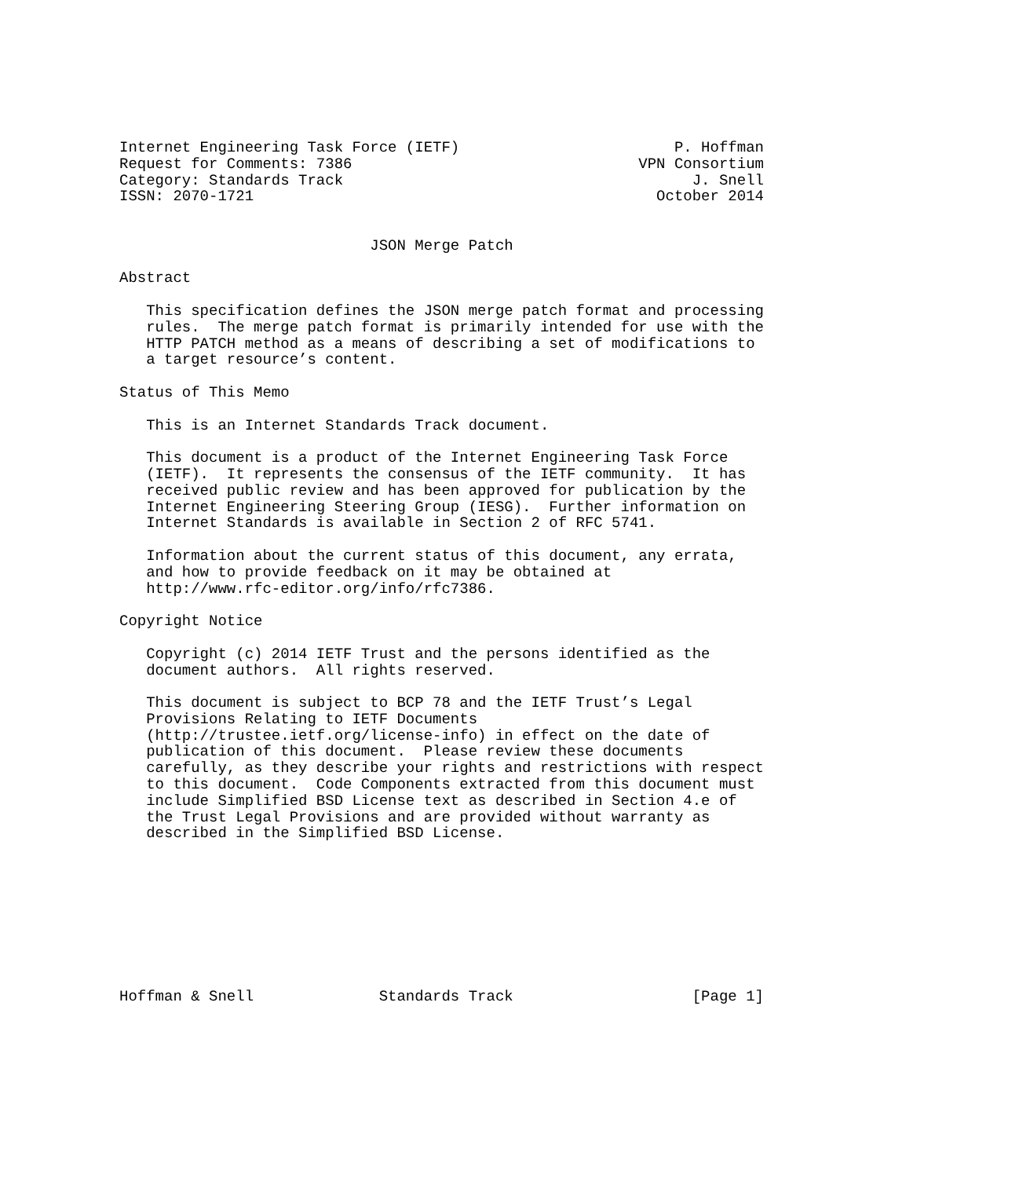Internet Engineering Task Force (IETF)                        P. Hoffman
Request for Comments: 7386                                VPN Consortium
Category: Standards Track                                       J. Snell
ISSN: 2070-1721                                             October 2014


                            JSON Merge Patch

Abstract

   This specification defines the JSON merge patch format and processing
   rules.  The merge patch format is primarily intended for use with the
   HTTP PATCH method as a means of describing a set of modifications to
   a target resource’s content.

Status of This Memo

   This is an Internet Standards Track document.

   This document is a product of the Internet Engineering Task Force
   (IETF).  It represents the consensus of the IETF community.  It has
   received public review and has been approved for publication by the
   Internet Engineering Steering Group (IESG).  Further information on
   Internet Standards is available in Section 2 of RFC 5741.

   Information about the current status of this document, any errata,
   and how to provide feedback on it may be obtained at
   http://www.rfc-editor.org/info/rfc7386.

Copyright Notice

   Copyright (c) 2014 IETF Trust and the persons identified as the
   document authors.  All rights reserved.

   This document is subject to BCP 78 and the IETF Trust’s Legal
   Provisions Relating to IETF Documents
   (http://trustee.ietf.org/license-info) in effect on the date of
   publication of this document.  Please review these documents
   carefully, as they describe your rights and restrictions with respect
   to this document.  Code Components extracted from this document must
   include Simplified BSD License text as described in Section 4.e of
   the Trust Legal Provisions and are provided without warranty as
   described in the Simplified BSD License.









Hoffman & Snell              Standards Track                    [Page 1]